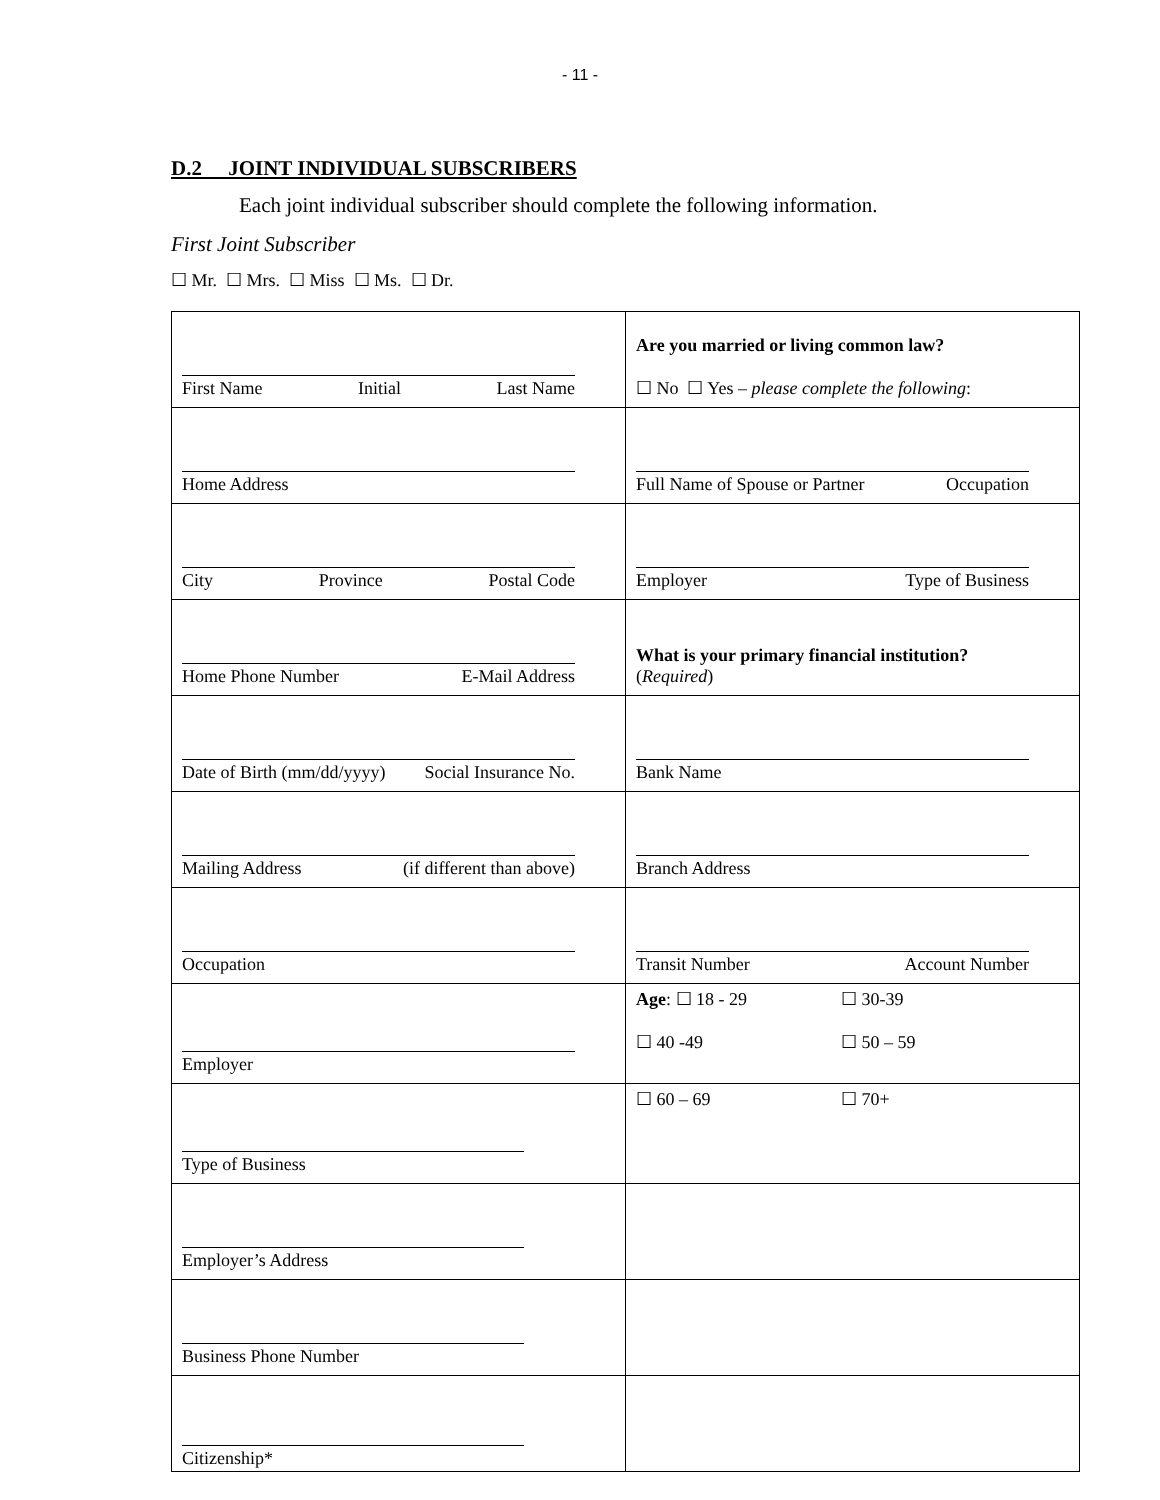- 11 -
D.2 JOINT INDIVIDUAL SUBSCRIBERS
Each joint individual subscriber should complete the following information.
First Joint Subscriber
☐ Mr. ☐ Mrs. ☐ Miss ☐ Ms. ☐ Dr.
| First Name Initial Last Name | Are you married or living common law? ☐ No ☐ Yes – please complete the following : |
| Home Address | Full Name of Spouse or Partner Occupation |
| City Province Postal Code | Employer Type of Business |
| Home Phone Number E-Mail Address | What is your primary financial institution? ( Required ) |
| Date of Birth (mm/dd/yyyy) Social Insurance No. | Bank Name |
| Mailing Address (if different than above) | Branch Address |
| Occupation | Transit Number Account Number |
| Employer | Age : ☐ 18 - 29 ☐ 30-39 ☐ 40 -49 ☐ 50 – 59 |
| Type of Business | ☐ 60 – 69 ☐ 70+ |
| Employer’s Address | |
| Business Phone Number | |
| Citizenship* | |